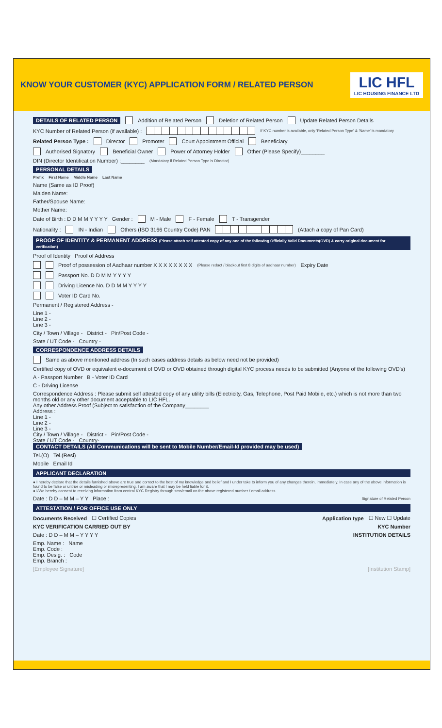KNOW YOUR CUSTOMER (KYC) APPLICATION FORM / RELATED PERSON
LIC HFL
LIC HOUSING FINANCE LTD
DETAILS OF RELATED PERSON Addition of Related Person Deletion of Related Person Update Related Person Details
KYC Number of Related Person (if available) : If KYC number is available, only 'Related Person Type' & 'Name' is mandatory
Related Person Type : Director Promoter Court Appointment Official Beneficiary
Authorised Signatory Beneficial Owner Power of Attorney Holder Other (Please Specify)________
DIN (Director Identification Number) :________ (Mandatory if Related Person Type is Director)
PERSONAL DETAILS
Prefix First Name Middle Name Last Name
Name (Same as ID Proof)
Maiden Name:
Father/Spouse Name:
Mother Name:
Date of Birth : D D M M Y Y Y Y Gender : M - Male F - Female T - Transgender
Nationality : IN - Indian Others (ISO 3166 Country Code) PAN (Attach a copy of Pan Card)
PROOF OF IDENTITY & PERMANENT ADDRESS (Please attach self attested copy of any one of the following Officially Valid Documents(OVD) & carry original document for verification)
Proof of Identity Proof of Address
Proof of possession of Aadhaar number X X X X X X X X (Please redact / blackout first 8 digits of aadhaar number) Expiry Date
Passport No. D D M M Y Y Y Y
Driving Licence No. D D M M Y Y Y Y
Voter ID Card No.
Permanent / Registered Address -
Line 1 -
Line 2 -
Line 3 -
City / Town / Village - District - Pin/Post Code -
State / UT Code - Country -
CORRESPONDENCE ADDRESS DETAILS
Same as above mentioned address (In such cases address details as below need not be provided)
Certified copy of OVD or equivalent e-document of OVD or OVD obtained through digital KYC process needs to be submitted (Anyone of the following OVD's)
A - Passport Number B - Voter ID Card
C - Driving License
Correspondence Address : Please submit self attested copy of any utility bills (Electricity, Gas, Telephone, Post Paid Mobile, etc.) which is not more than two months old or any other document acceptable to LIC HFL.
Any other Address Proof (Subject to satisfaction of the Company________
Address :
Line 1 -
Line 2 -
Line 3 -
City / Town / Village - District - Pin/Post Code -
State / UT Code - Country-
CONTACT DETAILS (All Communications will be sent to Mobile Number/Email-Id provided may be used)
Tel.(O) Tel.(Resi)
Mobile Email Id
APPLICANT DECLARATION
● I hereby declare that the details furnished above are true and correct to the best of my knowledge and belief and I under take to inform you of any changes therein, immediately. In case any of the above information is found to be false or untrue or misleading or misrepresenting, I am aware that I may be held liable for it.
● I/We hereby consent to receiving information from central KYC Registry through sms/email on the above registered number / email address
Date : D D – M M – Y Y Place : Signature of Related Person
ATTESTATION / FOR OFFICE USE ONLY
Documents Received ☐ Certified Copies Application type ☐ New ☐ Update
KYC VERIFICATION CARRIED OUT BY KYC Number
Date : D D – M M – Y Y Y Y INSTITUTION DETAILS
Emp. Name : Name
Emp. Code :
Emp. Desig. : Code
Emp. Branch :
[Employee Signature] [Institution Stamp]